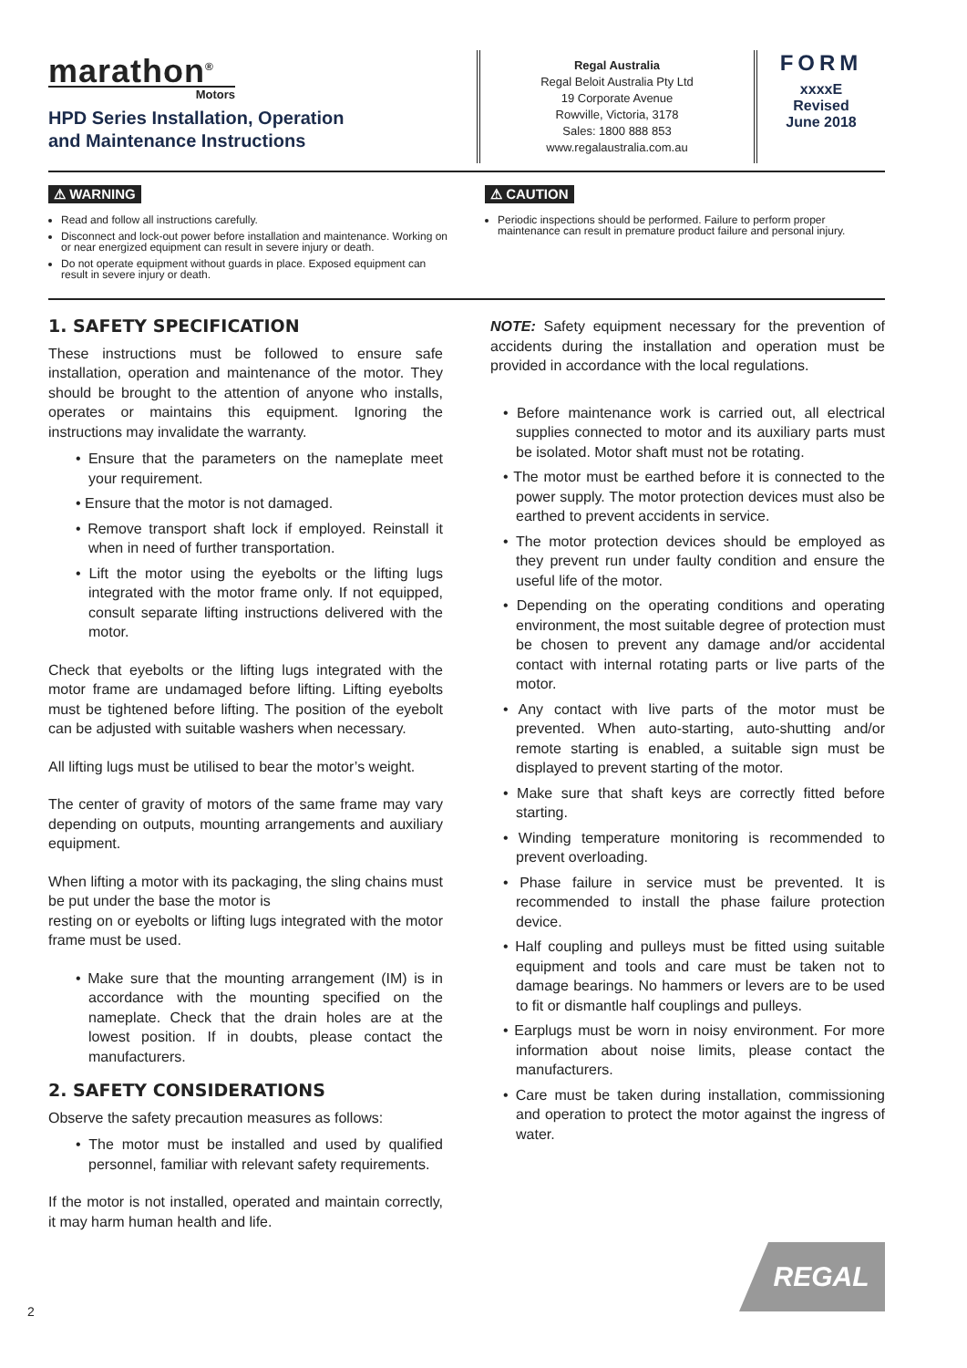marathon<sup>®</sup>
Motors
HPD Series Installation, Operation
and Maintenance Instructions
Regal Australia
Regal Beloit Australia Pty Ltd
19 Corporate Avenue
Rowville, Victoria, 3178
Sales: 1800 888 853
www.regalaustralia.com.au
FORM
xxxxE
Revised
June 2018
⚠ WARNING
Read and follow all instructions carefully.
Disconnect and lock-out power before installation and maintenance. Working on or near energized equipment can result in severe injury or death.
Do not operate equipment without guards in place. Exposed equipment can result in severe injury or death.
⚠ CAUTION
Periodic inspections should be performed. Failure to perform proper maintenance can result in premature product failure and personal injury.
1. SAFETY SPECIFICATION
These instructions must be followed to ensure safe installation, operation and maintenance of the motor. They should be brought to the attention of anyone who installs, operates or maintains this equipment. Ignoring the instructions may invalidate the warranty.
• Ensure that the parameters on the nameplate meet your requirement.
• Ensure that the motor is not damaged.
• Remove transport shaft lock if employed. Reinstall it when in need of further transportation.
• Lift the motor using the eyebolts or the lifting lugs integrated with the motor frame only. If not equipped, consult separate lifting instructions delivered with the motor.
Check that eyebolts or the lifting lugs integrated with the motor frame are undamaged before lifting. Lifting eyebolts must be tightened before lifting. The position of the eyebolt can be adjusted with suitable washers when necessary.
All lifting lugs must be utilised to bear the motor’s weight.
The center of gravity of motors of the same frame may vary depending on outputs, mounting arrangements and auxiliary equipment.
When lifting a motor with its packaging, the sling chains must be put under the base the motor is
resting on or eyebolts or lifting lugs integrated with the motor frame must be used.
• Make sure that the mounting arrangement (IM) is in accordance with the mounting specified on the nameplate. Check that the drain holes are at the lowest position. If in doubts, please contact the manufacturers.
2. SAFETY CONSIDERATIONS
Observe the safety precaution measures as follows:
• The motor must be installed and used by qualified personnel, familiar with relevant safety requirements.
If the motor is not installed, operated and maintain correctly, it may harm human health and life.
NOTE: Safety equipment necessary for the prevention of accidents during the installation and operation must be provided in accordance with the local regulations.
• Before maintenance work is carried out, all electrical supplies connected to motor and its auxiliary parts must be isolated. Motor shaft must not be rotating.
• The motor must be earthed before it is connected to the power supply. The motor protection devices must also be earthed to prevent accidents in service.
• The motor protection devices should be employed as they prevent run under faulty condition and ensure the useful life of the motor.
• Depending on the operating conditions and operating environment, the most suitable degree of protection must be chosen to prevent any damage and/or accidental contact with internal rotating parts or live parts of the motor.
• Any contact with live parts of the motor must be prevented. When auto-starting, auto-shutting and/or remote starting is enabled, a suitable sign must be displayed to prevent starting of the motor.
• Make sure that shaft keys are correctly fitted before starting.
• Winding temperature monitoring is recommended to prevent overloading.
• Phase failure in service must be prevented. It is recommended to install the phase failure protection device.
• Half coupling and pulleys must be fitted using suitable equipment and tools and care must be taken not to damage bearings. No hammers or levers are to be used to fit or dismantle half couplings and pulleys.
• Earplugs must be worn in noisy environment. For more information about noise limits, please contact the manufacturers.
• Care must be taken during installation, commissioning and operation to protect the motor against the ingress of water.
REGAL
2